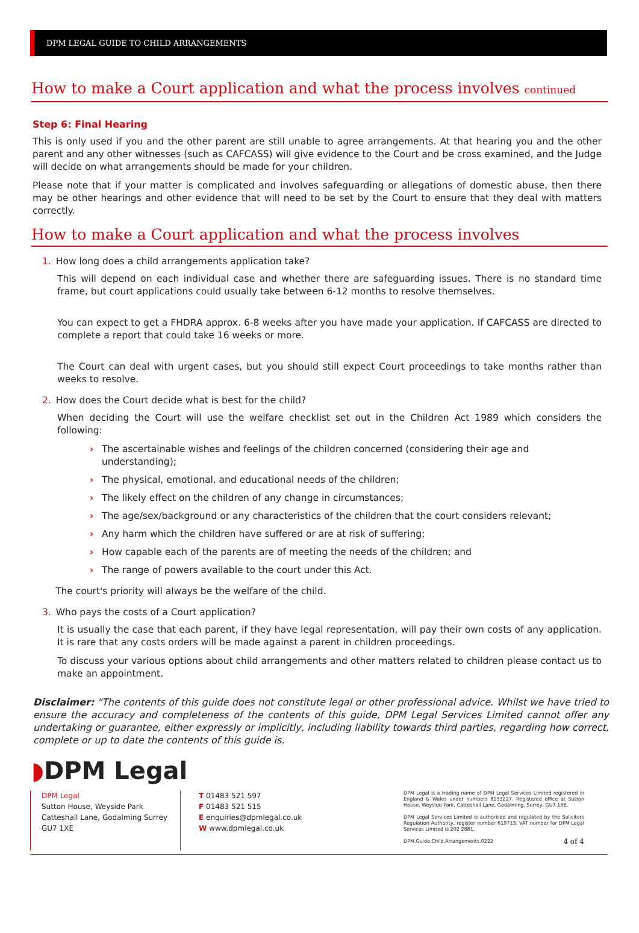DPM LEGAL GUIDE TO CHILD ARRANGEMENTS
How to make a Court application and what the process involves continued
Step 6: Final Hearing
This is only used if you and the other parent are still unable to agree arrangements. At that hearing you and the other parent and any other witnesses (such as CAFCASS) will give evidence to the Court and be cross examined, and the Judge will decide on what arrangements should be made for your children.
Please note that if your matter is complicated and involves safeguarding or allegations of domestic abuse, then there may be other hearings and other evidence that will need to be set by the Court to ensure that they deal with matters correctly.
How to make a Court application and what the process involves
1. How long does a child arrangements application take?
This will depend on each individual case and whether there are safeguarding issues. There is no standard time frame, but court applications could usually take between 6-12 months to resolve themselves.
You can expect to get a FHDRA approx. 6-8 weeks after you have made your application. If CAFCASS are directed to complete a report that could take 16 weeks or more.
The Court can deal with urgent cases, but you should still expect Court proceedings to take months rather than weeks to resolve.
2. How does the Court decide what is best for the child?
When deciding the Court will use the welfare checklist set out in the Children Act 1989 which considers the following:
› The ascertainable wishes and feelings of the children concerned (considering their age and understanding);
› The physical, emotional, and educational needs of the children;
› The likely effect on the children of any change in circumstances;
› The age/sex/background or any characteristics of the children that the court considers relevant;
› Any harm which the children have suffered or are at risk of suffering;
› How capable each of the parents are of meeting the needs of the children; and
› The range of powers available to the court under this Act.
The court's priority will always be the welfare of the child.
3. Who pays the costs of a Court application?
It is usually the case that each parent, if they have legal representation, will pay their own costs of any application. It is rare that any costs orders will be made against a parent in children proceedings.
To discuss your various options about child arrangements and other matters related to children please contact us to make an appointment.
Disclaimer: "The contents of this guide does not constitute legal or other professional advice. Whilst we have tried to ensure the accuracy and completeness of the contents of this guide, DPM Legal Services Limited cannot offer any undertaking or guarantee, either expressly or implicitly, including liability towards third parties, regarding how correct, complete or up to date the contents of this guide is.
◗DPM Legal
DPM Legal
Sutton House, Weyside Park
Catteshall Lane, Godalming Surrey
GU7 1XE
T 01483 521 597
F 01483 521 515
E enquiries@dpmlegal.co.uk
W www.dpmlegal.co.uk
DPM Legal is a trading name of DPM Legal Services Limited registered in England & Wales under numbers 8133227. Registered office at Sutton House, Weyside Park, Catteshall Lane, Godalming, Surrey, GU7 1XE.
DPM Legal Services Limited is authorised and regulated by the Solicitors Regulation Authority, register number 619713. VAT number for DPM Legal Services Limited is 202 2881.
DPM.Guide.Child.Arrangements.0222 4 of 4